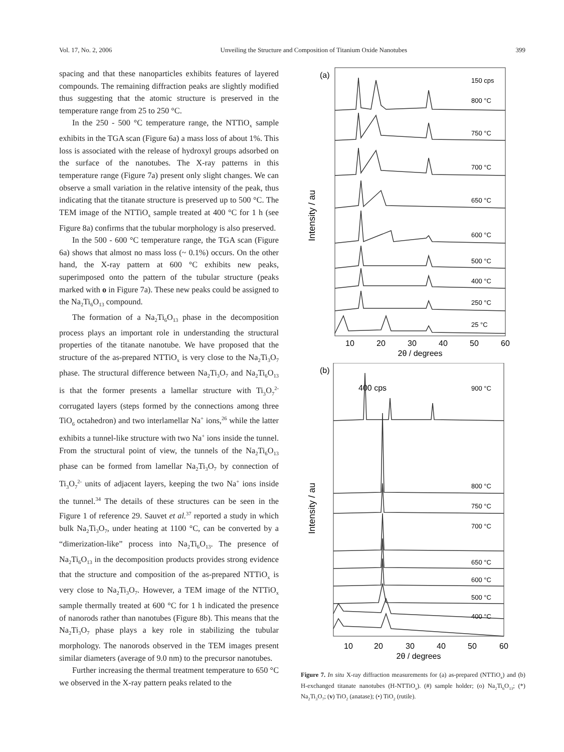Vol. 17, No. 2, 2006 Unveiling the Structure and Composition of Titanium Oxide Nanotubes 399
spacing and that these nanoparticles exhibits features of layered compounds. The remaining diffraction peaks are slightly modified thus suggesting that the atomic structure is preserved in the temperature range from 25 to 250 °C.
In the 250 - 500 °C temperature range, the NTTiO<sub>x</sub> sample exhibits in the TGA scan (Figure 6a) a mass loss of about 1%. This loss is associated with the release of hydroxyl groups adsorbed on the surface of the nanotubes. The X-ray patterns in this temperature range (Figure 7a) present only slight changes. We can observe a small variation in the relative intensity of the peak, thus indicating that the titanate structure is preserved up to 500 °C. The TEM image of the NTTiO<sub>x</sub> sample treated at 400 °C for 1 h (see Figure 8a) confirms that the tubular morphology is also preserved.
In the 500 - 600 °C temperature range, the TGA scan (Figure 6a) shows that almost no mass loss (~ 0.1%) occurs. On the other hand, the X-ray pattern at 600 °C exhibits new peaks, superimposed onto the pattern of the tubular structure (peaks marked with o in Figure 7a). These new peaks could be assigned to the Na<sub>2</sub>Ti<sub>6</sub>O<sub>13</sub> compound.
The formation of a Na<sub>2</sub>Ti<sub>6</sub>O<sub>13</sub> phase in the decomposition process plays an important role in understanding the structural properties of the titanate nanotube. We have proposed that the structure of the as-prepared NTTiO<sub>x</sub> is very close to the Na<sub>2</sub>Ti<sub>3</sub>O<sub>7</sub> phase. The structural difference between Na<sub>2</sub>Ti<sub>3</sub>O<sub>7</sub> and Na<sub>2</sub>Ti<sub>6</sub>O<sub>13</sub> is that the former presents a lamellar structure with Ti<sub>3</sub>O<sub>7</sub><sup>2-</sup> corrugated layers (steps formed by the connections among three TiO<sub>6</sub> octahedron) and two interlamellar Na<sup>+</sup> ions,<sup>26</sup> while the latter exhibits a tunnel-like structure with two Na<sup>+</sup> ions inside the tunnel. From the structural point of view, the tunnels of the Na<sub>2</sub>Ti<sub>6</sub>O<sub>13</sub> phase can be formed from lamellar Na<sub>2</sub>Ti<sub>3</sub>O<sub>7</sub> by connection of Ti<sub>3</sub>O<sub>7</sub><sup>2-</sup> units of adjacent layers, keeping the two Na<sup>+</sup> ions inside the tunnel.<sup>34</sup> The details of these structures can be seen in the Figure 1 of reference 29. Sauvet et al.<sup>37</sup> reported a study in which bulk Na<sub>2</sub>Ti<sub>3</sub>O<sub>7</sub>, under heating at 1100 °C, can be converted by a “dimerization-like” process into Na<sub>2</sub>Ti<sub>6</sub>O<sub>13</sub>. The presence of Na<sub>2</sub>Ti<sub>6</sub>O<sub>13</sub> in the decomposition products provides strong evidence that the structure and composition of the as-prepared NTTiO<sub>x</sub> is very close to Na<sub>2</sub>Ti<sub>3</sub>O<sub>7</sub>. However, a TEM image of the NTTiO<sub>x</sub> sample thermally treated at 600 °C for 1 h indicated the presence of nanorods rather than nanotubes (Figure 8b). This means that the Na<sub>2</sub>Ti<sub>3</sub>O<sub>7</sub> phase plays a key role in stabilizing the tubular morphology. The nanorods observed in the TEM images present similar diameters (average of 9.0 nm) to the precursor nanotubes.
Further increasing the thermal treatment temperature to 650 °C we observed in the X-ray pattern peaks related to the
(a)
Intensity / au
150 cps
800 °C
750 °C
700 °C
650 °C
600 °C
500 °C
400 °C
250 °C
25 °C
10
20
30
40
50
60
2θ / degrees
(b)
Intensity / au
400 cps
900 °C
800 °C
750 °C
700 °C
650 °C
600 °C
500 °C
400 °C
10
20
30
40
50
60
2θ / degrees
Figure 7. In situ X-ray diffraction measurements for (a) as-prepared (NTTiO<sub>x</sub>) and (b) H-exchanged titanate nanotubes (H-NTTiO<sub>x</sub>). (#) sample holder; (o) Na<sub>2</sub>Ti<sub>6</sub>O<sub>13</sub>; (*) Na<sub>2</sub>Ti<sub>3</sub>O<sub>7</sub>; (v) TiO<sub>2</sub> (anatase); (•) TiO<sub>2</sub> (rutile).